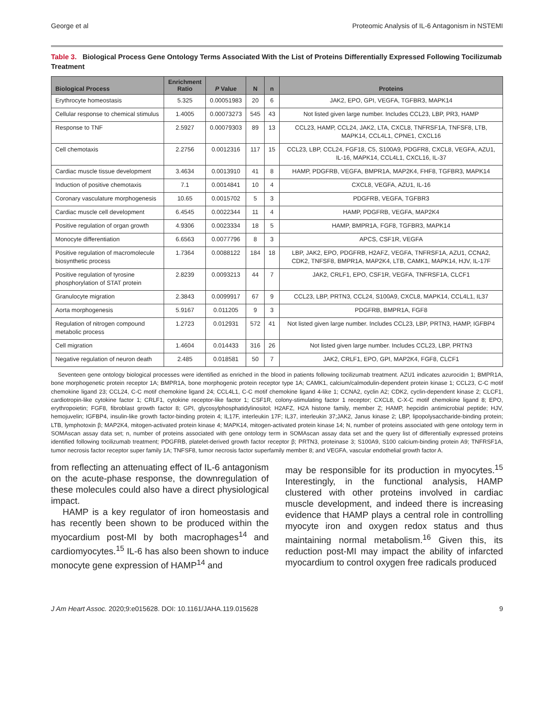George et al Proteomic Analysis of IL-6 Antagonism in NSTEMI
Table 3. Biological Process Gene Ontology Terms Associated With the List of Proteins Differentially Expressed Following Tocilizumab Treatment
| Biological Process | Enrichment Ratio | P Value | N | n | Proteins |
| --- | --- | --- | --- | --- | --- |
| Erythrocyte homeostasis | 5.325 | 0.00051983 | 20 | 6 | JAK2, EPO, GPI, VEGFA, TGFBR3, MAPK14 |
| Cellular response to chemical stimulus | 1.4005 | 0.00073273 | 545 | 43 | Not listed given large number. Includes CCL23, LBP, PR3, HAMP |
| Response to TNF | 2.5927 | 0.00079303 | 89 | 13 | CCL23, HAMP, CCL24, JAK2, LTA, CXCL8, TNFRSF1A, TNFSF8, LTB, MAPK14, CCL4L1, CPNE1, CXCL16 |
| Cell chemotaxis | 2.2756 | 0.0012316 | 117 | 15 | CCL23, LBP, CCL24, FGF18, C5, S100A9, PDGFR8, CXCL8, VEGFA, AZU1, IL-16, MAPK14, CCL4L1, CXCL16, IL-37 |
| Cardiac muscle tissue development | 3.4634 | 0.0013910 | 41 | 8 | HAMP, PDGFRB, VEGFA, BMPR1A, MAP2K4, FHF8, TGFBR3, MAPK14 |
| Induction of positive chemotaxis | 7.1 | 0.0014841 | 10 | 4 | CXCL8, VEGFA, AZU1, IL-16 |
| Coronary vasculature morphogenesis | 10.65 | 0.0015702 | 5 | 3 | PDGFRB, VEGFA, TGFBR3 |
| Cardiac muscle cell development | 6.4545 | 0.0022344 | 11 | 4 | HAMP, PDGFRB, VEGFA, MAP2K4 |
| Positive regulation of organ growth | 4.9306 | 0.0023334 | 18 | 5 | HAMP, BMPR1A, FGF8, TGFBR3, MAPK14 |
| Monocyte differentiation | 6.6563 | 0.0077796 | 8 | 3 | APCS, CSF1R, VEGFA |
| Positive regulation of macromolecule biosynthetic process | 1.7364 | 0.0088122 | 184 | 18 | LBP, JAK2, EPO, PDGFRB, H2AFZ, VEGFA, TNFRSF1A, AZU1, CCNA2, CDK2, TNFSF8, BMPR1A, MAP2K4, LTB, CAMK1, MAPK14, HJV, IL-17F |
| Positive regulation of tyrosine phosphorylation of STAT protein | 2.8239 | 0.0093213 | 44 | 7 | JAK2, CRLF1, EPO, CSF1R, VEGFA, TNFRSF1A, CLCF1 |
| Granulocyte migration | 2.3843 | 0.0099917 | 67 | 9 | CCL23, LBP, PRTN3, CCL24, S100A9, CXCL8, MAPK14, CCL4L1, IL37 |
| Aorta morphogenesis | 5.9167 | 0.011205 | 9 | 3 | PDGFRB, BMPR1A, FGF8 |
| Regulation of nitrogen compound metabolic process | 1.2723 | 0.012931 | 572 | 41 | Not listed given large number. Includes CCL23, LBP, PRTN3, HAMP, IGFBP4 |
| Cell migration | 1.4604 | 0.014433 | 316 | 26 | Not listed given large number. Includes CCL23, LBP, PRTN3 |
| Negative regulation of neuron death | 2.485 | 0.018581 | 50 | 7 | JAK2, CRLF1, EPO, GPI, MAP2K4, FGF8, CLCF1 |
Seventeen gene ontology biological processes were identified as enriched in the blood in patients following tocilizumab treatment. AZU1 indicates azurocidin 1; BMPR1A, bone morphogenetic protein receptor 1A; BMPR1A, bone morphogenic protein receptor type 1A; CAMK1, calcium/calmodulin-dependent protein kinase 1; CCL23, C-C motif chemokine ligand 23; CCL24, C-C motif chemokine ligand 24; CCL4L1, C-C motif chemokine ligand 4-like 1; CCNA2, cyclin A2; CDK2, cyclin-dependent kinase 2; CLCF1, cardiotropin-like cytokine factor 1; CRLF1, cytokine receptor-like factor 1; CSF1R, colony-stimulating factor 1 receptor; CXCL8, C-X-C motif chemokine ligand 8; EPO, erythropoietin; FGF8, fibroblast growth factor 8; GPI, glycosylphosphatidylinositol; H2AFZ, H2A histone family, member Z; HAMP, hepcidin antimicrobial peptide; HJV, hemojuvelin; IGFBP4, insulin-like growth factor-binding protein 4; IL17F, interleukin 17F; IL37, interleukin 37;JAK2, Janus kinase 2; LBP, lipopolysaccharide-binding protein; LTB, lymphotoxin β; MAP2K4, mitogen-activated protein kinase 4; MAPK14, mitogen-activated protein kinase 14; N, number of proteins associated with gene ontology term in SOMAscan assay data set; n, number of proteins associated with gene ontology term in SOMAscan assay data set and the query list of differentially expressed proteins identified following tocilizumab treatment; PDGFRB, platelet-derived growth factor receptor β; PRTN3, proteinase 3; S100A9, S100 calcium-binding protein A9; TNFRSF1A, tumor necrosis factor receptor super family 1A; TNFSF8, tumor necrosis factor superfamily member 8; and VEGFA, vascular endothelial growth factor A.
from reflecting an attenuating effect of IL-6 antagonism on the acute-phase response, the downregulation of these molecules could also have a direct physiological impact.
HAMP is a key regulator of iron homeostasis and has recently been shown to be produced within the myocardium post-MI by both macrophages<sup>14</sup> and cardiomyocytes.<sup>15</sup> IL-6 has also been shown to induce monocyte gene expression of HAMP<sup>14</sup> and
may be responsible for its production in myocytes.<sup>15</sup> Interestingly, in the functional analysis, HAMP clustered with other proteins involved in cardiac muscle development, and indeed there is increasing evidence that HAMP plays a central role in controlling myocyte iron and oxygen redox status and thus maintaining normal metabolism.<sup>16</sup> Given this, its reduction post-MI may impact the ability of infarcted myocardium to control oxygen free radicals produced
J Am Heart Assoc. 2020;9:e015628. DOI: 10.1161/JAHA.119.015628 9